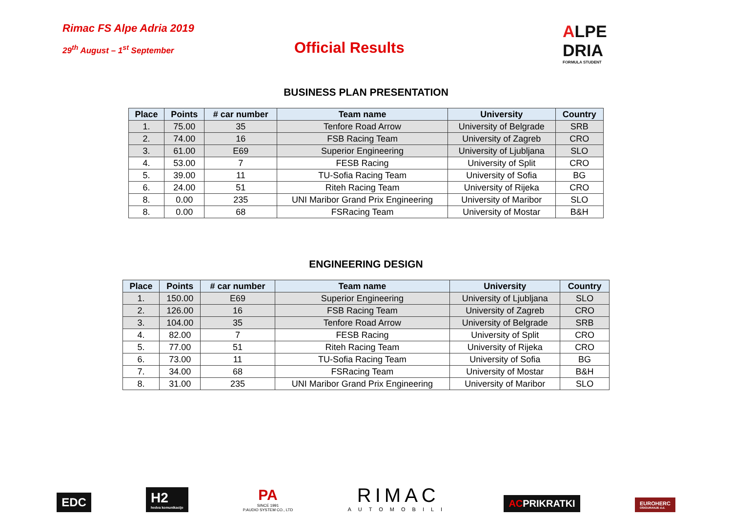Rimac FS Alpe Adria 2019
29<sup>th</sup> August – 1<sup>st</sup> September
Official Results
ALPE
DRIA
FORMULA STUDENT
BUSINESS PLAN PRESENTATION
| Place | Points | # car number | Team name | University | Country |
| --- | --- | --- | --- | --- | --- |
| 1. | 75.00 | 35 | Tenfore Road Arrow | University of Belgrade | SRB |
| 2. | 74.00 | 16 | FSB Racing Team | University of Zagreb | CRO |
| 3. | 61.00 | E69 | Superior Engineering | University of Ljubljana | SLO |
| 4. | 53.00 | 7 | FESB Racing | University of Split | CRO |
| 5. | 39.00 | 11 | TU-Sofia Racing Team | University of Sofia | BG |
| 6. | 24.00 | 51 | Riteh Racing Team | University of Rijeka | CRO |
| 8. | 0.00 | 235 | UNI Maribor Grand Prix Engineering | University of Maribor | SLO |
| 8. | 0.00 | 68 | FSRacing Team | University of Mostar | B&H |
ENGINEERING DESIGN
| Place | Points | # car number | Team name | University | Country |
| --- | --- | --- | --- | --- | --- |
| 1. | 150.00 | E69 | Superior Engineering | University of Ljubljana | SLO |
| 2. | 126.00 | 16 | FSB Racing Team | University of Zagreb | CRO |
| 3. | 104.00 | 35 | Tenfore Road Arrow | University of Belgrade | SRB |
| 4. | 82.00 | 7 | FESB Racing | University of Split | CRO |
| 5. | 77.00 | 51 | Riteh Racing Team | University of Rijeka | CRO |
| 6. | 73.00 | 11 | TU-Sofia Racing Team | University of Sofia | BG |
| 7. | 34.00 | 68 | FSRacing Team | University of Mostar | B&H |
| 8. | 31.00 | 235 | UNI Maribor Grand Prix Engineering | University of Maribor | SLO |
EDC
H2
hedva komunikacije
PA
SINCE 1991
P.AUDIO SYSTEM CO., LTD
RIMAC
AUTOMOBILI
ACPRIKRATKI
EUROHERC
OSIGURANJE d.d.